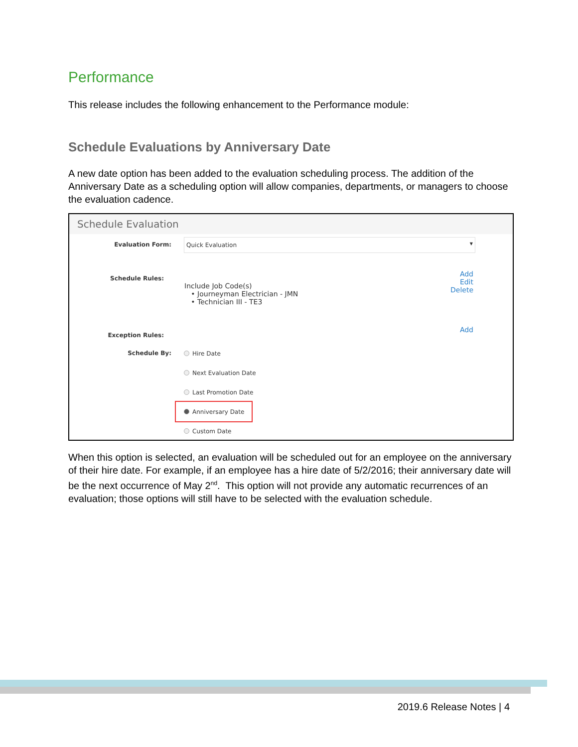Performance
This release includes the following enhancement to the Performance module:
Schedule Evaluations by Anniversary Date
A new date option has been added to the evaluation scheduling process. The addition of the Anniversary Date as a scheduling option will allow companies, departments, or managers to choose the evaluation cadence.
Schedule Evaluation
Evaluation Form: Quick Evaluation ▼
Schedule Rules:
Include Job Code(s)
• Journeyman Electrician - JMN
• Technician III - TE3
Add
Edit
Delete
Exception Rules:
Add
Schedule By:
Hire Date
Next Evaluation Date
Last Promotion Date
Anniversary Date
Custom Date
When this option is selected, an evaluation will be scheduled out for an employee on the anniversary of their hire date. For example, if an employee has a hire date of 5/2/2016; their anniversary date will be the next occurrence of May 2<sup>nd</sup>. This option will not provide any automatic recurrences of an evaluation; those options will still have to be selected with the evaluation schedule.
2019.6 Release Notes | 4